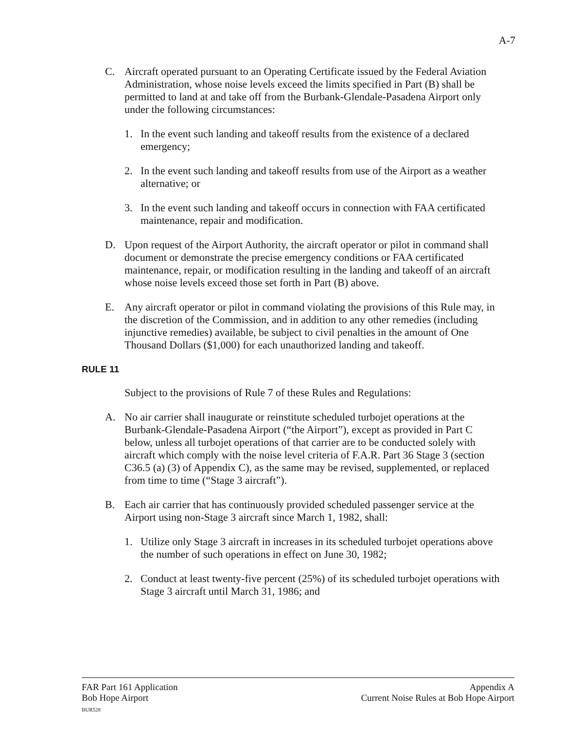A-7
C. Aircraft operated pursuant to an Operating Certificate issued by the Federal Aviation Administration, whose noise levels exceed the limits specified in Part (B) shall be permitted to land at and take off from the Burbank-Glendale-Pasadena Airport only under the following circumstances:
1. In the event such landing and takeoff results from the existence of a declared emergency;
2. In the event such landing and takeoff results from use of the Airport as a weather alternative; or
3. In the event such landing and takeoff occurs in connection with FAA certificated maintenance, repair and modification.
D. Upon request of the Airport Authority, the aircraft operator or pilot in command shall document or demonstrate the precise emergency conditions or FAA certificated maintenance, repair, or modification resulting in the landing and takeoff of an aircraft whose noise levels exceed those set forth in Part (B) above.
E. Any aircraft operator or pilot in command violating the provisions of this Rule may, in the discretion of the Commission, and in addition to any other remedies (including injunctive remedies) available, be subject to civil penalties in the amount of One Thousand Dollars ($1,000) for each unauthorized landing and takeoff.
RULE 11
Subject to the provisions of Rule 7 of these Rules and Regulations:
A. No air carrier shall inaugurate or reinstitute scheduled turbojet operations at the Burbank-Glendale-Pasadena Airport (“the Airport”), except as provided in Part C below, unless all turbojet operations of that carrier are to be conducted solely with aircraft which comply with the noise level criteria of F.A.R. Part 36 Stage 3 (section C36.5 (a) (3) of Appendix C), as the same may be revised, supplemented, or replaced from time to time (“Stage 3 aircraft”).
B. Each air carrier that has continuously provided scheduled passenger service at the Airport using non-Stage 3 aircraft since March 1, 1982, shall:
1. Utilize only Stage 3 aircraft in increases in its scheduled turbojet operations above the number of such operations in effect on June 30, 1982;
2. Conduct at least twenty-five percent (25%) of its scheduled turbojet operations with Stage 3 aircraft until March 31, 1986; and
FAR Part 161 Application
Bob Hope Airport
BUR528
Appendix A
Current Noise Rules at Bob Hope Airport